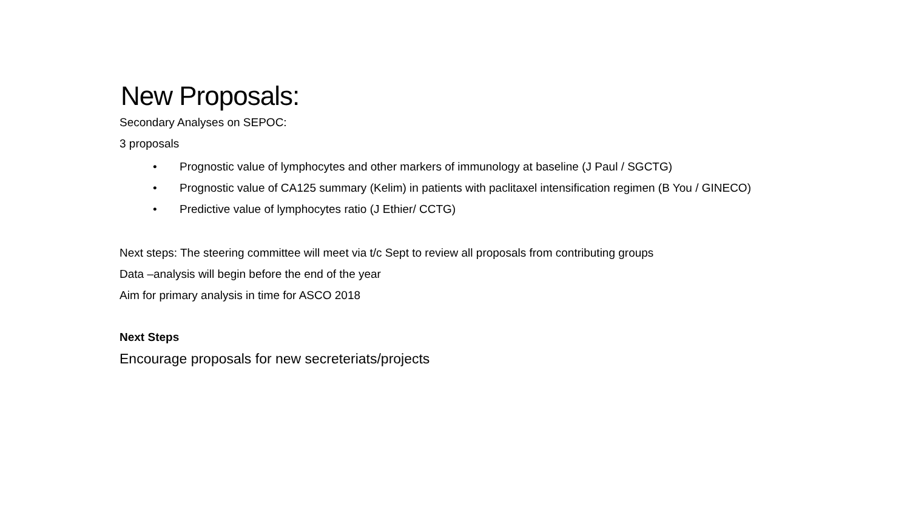New Proposals:
Secondary Analyses on SEPOC:
3 proposals
• Prognostic value of lymphocytes and other markers of immunology at baseline (J Paul / SGCTG)
• Prognostic value of CA125 summary (Kelim) in patients with paclitaxel intensification regimen (B You / GINECO)
• Predictive value of lymphocytes ratio (J Ethier/ CCTG)
Next steps: The steering committee will meet via t/c Sept to review all proposals from contributing groups
Data –analysis will begin before the end of the year
Aim for primary analysis in time for ASCO 2018
Next Steps
Encourage proposals for new secreteriats/projects